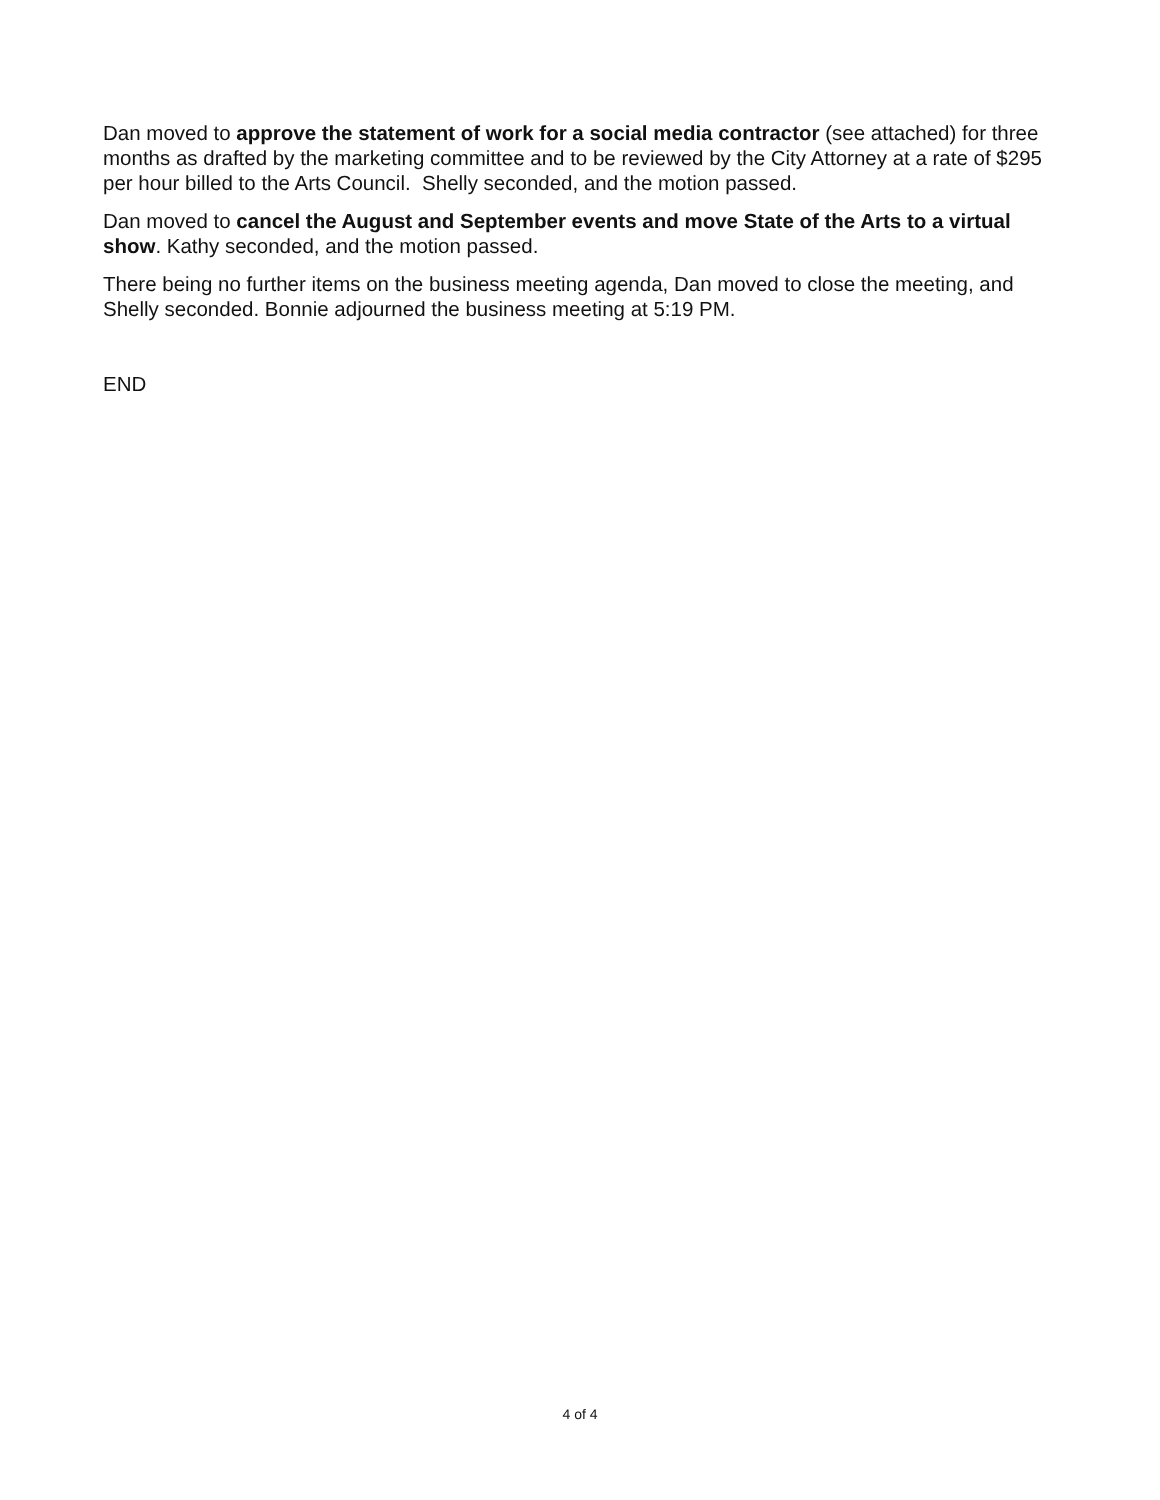Dan moved to approve the statement of work for a social media contractor (see attached) for three months as drafted by the marketing committee and to be reviewed by the City Attorney at a rate of $295 per hour billed to the Arts Council. Shelly seconded, and the motion passed.
Dan moved to cancel the August and September events and move State of the Arts to a virtual show. Kathy seconded, and the motion passed.
There being no further items on the business meeting agenda, Dan moved to close the meeting, and Shelly seconded. Bonnie adjourned the business meeting at 5:19 PM.
END
4 of 4